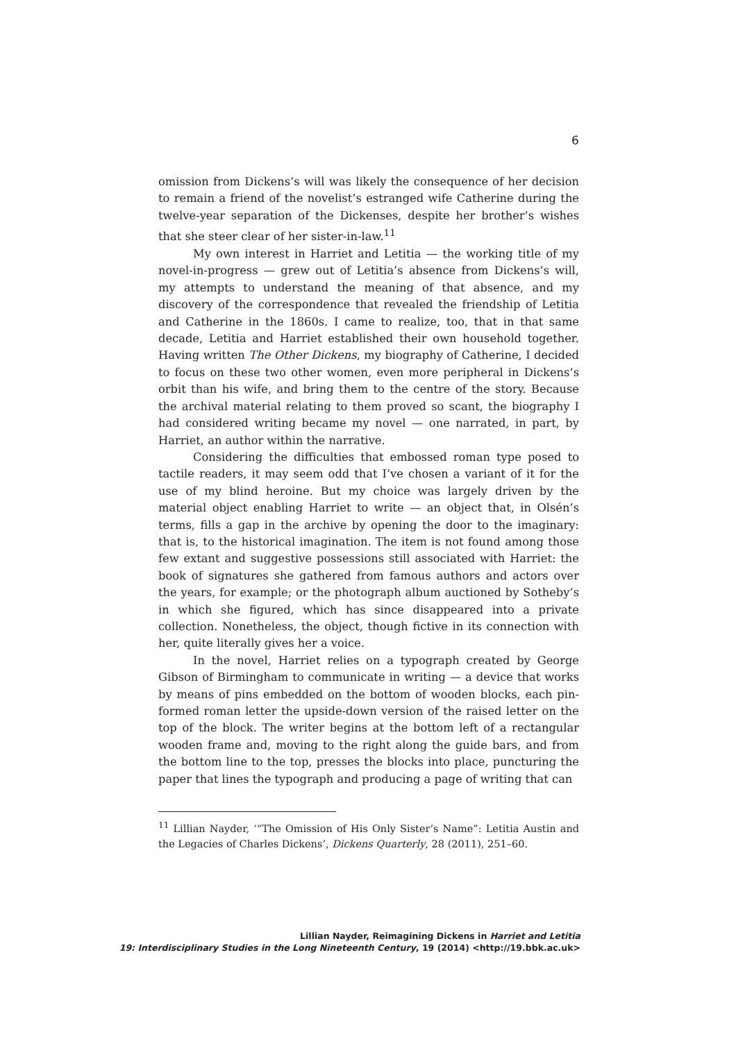6
omission from Dickens’s will was likely the consequence of her decision to remain a friend of the novelist’s estranged wife Catherine during the twelve-year separation of the Dickenses, despite her brother’s wishes that she steer clear of her sister-in-law.<sup>11</sup>
My own interest in Harriet and Letitia — the working title of my novel-in-progress — grew out of Letitia’s absence from Dickens’s will, my attempts to understand the meaning of that absence, and my discovery of the correspondence that revealed the friendship of Letitia and Catherine in the 1860s. I came to realize, too, that in that same decade, Letitia and Harriet established their own household together. Having written The Other Dickens, my biography of Catherine, I decided to focus on these two other women, even more peripheral in Dickens’s orbit than his wife, and bring them to the centre of the story. Because the archival material relating to them proved so scant, the biography I had considered writing became my novel — one narrated, in part, by Harriet, an author within the narrative.
Considering the difficulties that embossed roman type posed to tactile readers, it may seem odd that I’ve chosen a variant of it for the use of my blind heroine. But my choice was largely driven by the material object enabling Harriet to write — an object that, in Olsén’s terms, fills a gap in the archive by opening the door to the imaginary: that is, to the historical imagination. The item is not found among those few extant and suggestive possessions still associated with Harriet: the book of signatures she gathered from famous authors and actors over the years, for example; or the photograph album auctioned by Sotheby’s in which she figured, which has since disappeared into a private collection. Nonetheless, the object, though fictive in its connection with her, quite literally gives her a voice.
In the novel, Harriet relies on a typograph created by George Gibson of Birmingham to communicate in writing — a device that works by means of pins embedded on the bottom of wooden blocks, each pin-formed roman letter the upside-down version of the raised letter on the top of the block. The writer begins at the bottom left of a rectangular wooden frame and, moving to the right along the guide bars, and from the bottom line to the top, presses the blocks into place, puncturing the paper that lines the typograph and producing a page of writing that can
<sup>11</sup> Lillian Nayder, ‘“The Omission of His Only Sister’s Name”: Letitia Austin and the Legacies of Charles Dickens’, Dickens Quarterly, 28 (2011), 251–60.
Lillian Nayder, Reimagining Dickens in Harriet and Letitia
19: Interdisciplinary Studies in the Long Nineteenth Century, 19 (2014) <http://19.bbk.ac.uk>